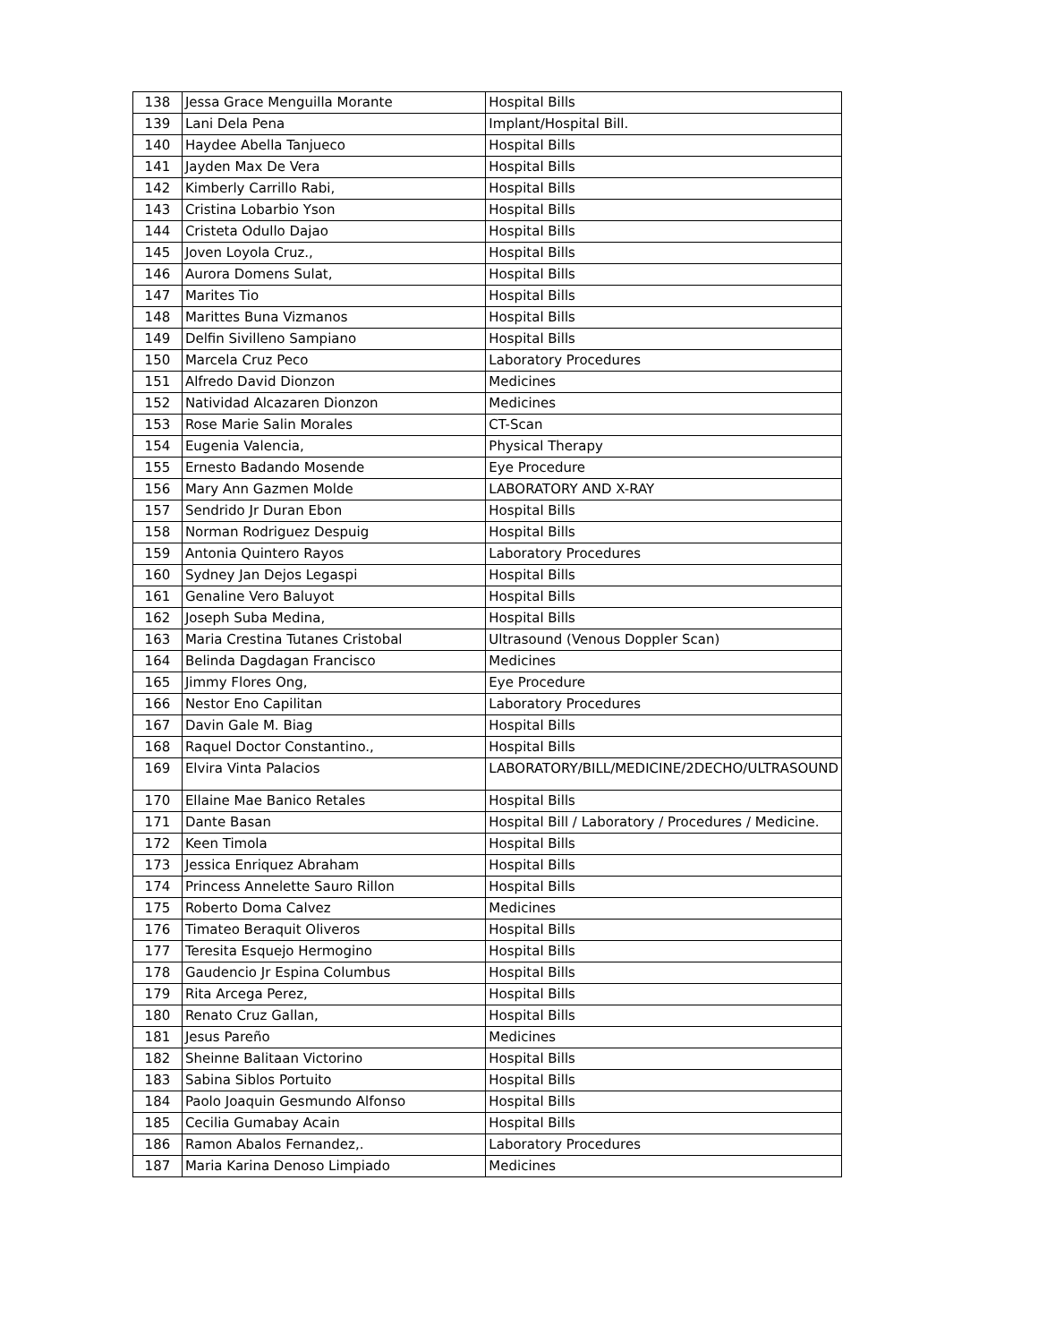| 138 | Jessa Grace Menguilla Morante | Hospital Bills |
| 139 | Lani Dela Pena | Implant/Hospital Bill. |
| 140 | Haydee Abella Tanjueco | Hospital Bills |
| 141 | Jayden Max De Vera | Hospital Bills |
| 142 | Kimberly Carrillo Rabi, | Hospital Bills |
| 143 | Cristina Lobarbio Yson | Hospital Bills |
| 144 | Cristeta Odullo Dajao | Hospital Bills |
| 145 | Joven Loyola Cruz., | Hospital Bills |
| 146 | Aurora Domens Sulat, | Hospital Bills |
| 147 | Marites Tio | Hospital Bills |
| 148 | Marittes Buna Vizmanos | Hospital Bills |
| 149 | Delfin Sivilleno Sampiano | Hospital Bills |
| 150 | Marcela Cruz Peco | Laboratory Procedures |
| 151 | Alfredo David Dionzon | Medicines |
| 152 | Natividad Alcazaren Dionzon | Medicines |
| 153 | Rose Marie Salin Morales | CT-Scan |
| 154 | Eugenia Valencia, | Physical Therapy |
| 155 | Ernesto Badando Mosende | Eye Procedure |
| 156 | Mary Ann Gazmen Molde | LABORATORY AND X-RAY |
| 157 | Sendrido Jr Duran Ebon | Hospital Bills |
| 158 | Norman Rodriguez Despuig | Hospital Bills |
| 159 | Antonia Quintero Rayos | Laboratory Procedures |
| 160 | Sydney Jan Dejos Legaspi | Hospital Bills |
| 161 | Genaline Vero Baluyot | Hospital Bills |
| 162 | Joseph Suba Medina, | Hospital Bills |
| 163 | Maria Crestina Tutanes Cristobal | Ultrasound (Venous Doppler Scan) |
| 164 | Belinda Dagdagan Francisco | Medicines |
| 165 | Jimmy Flores Ong, | Eye Procedure |
| 166 | Nestor Eno Capilitan | Laboratory Procedures |
| 167 | Davin Gale M. Biag | Hospital Bills |
| 168 | Raquel Doctor Constantino., | Hospital Bills |
| 169 | Elvira Vinta Palacios | LABORATORY/BILL/MEDICINE/2DECHO/ULTRASOUND |
| 170 | Ellaine Mae Banico Retales | Hospital Bills |
| 171 | Dante Basan | Hospital Bill / Laboratory / Procedures / Medicine. |
| 172 | Keen Timola | Hospital Bills |
| 173 | Jessica Enriquez Abraham | Hospital Bills |
| 174 | Princess Annelette Sauro Rillon | Hospital Bills |
| 175 | Roberto Doma Calvez | Medicines |
| 176 | Timateo Beraquit Oliveros | Hospital Bills |
| 177 | Teresita Esquejo Hermogino | Hospital Bills |
| 178 | Gaudencio Jr Espina Columbus | Hospital Bills |
| 179 | Rita Arcega Perez, | Hospital Bills |
| 180 | Renato Cruz Gallan, | Hospital Bills |
| 181 | Jesus Pareño | Medicines |
| 182 | Sheinne Balitaan Victorino | Hospital Bills |
| 183 | Sabina Siblos Portuito | Hospital Bills |
| 184 | Paolo Joaquin Gesmundo Alfonso | Hospital Bills |
| 185 | Cecilia Gumabay Acain | Hospital Bills |
| 186 | Ramon Abalos Fernandez,. | Laboratory Procedures |
| 187 | Maria Karina Denoso Limpiado | Medicines |